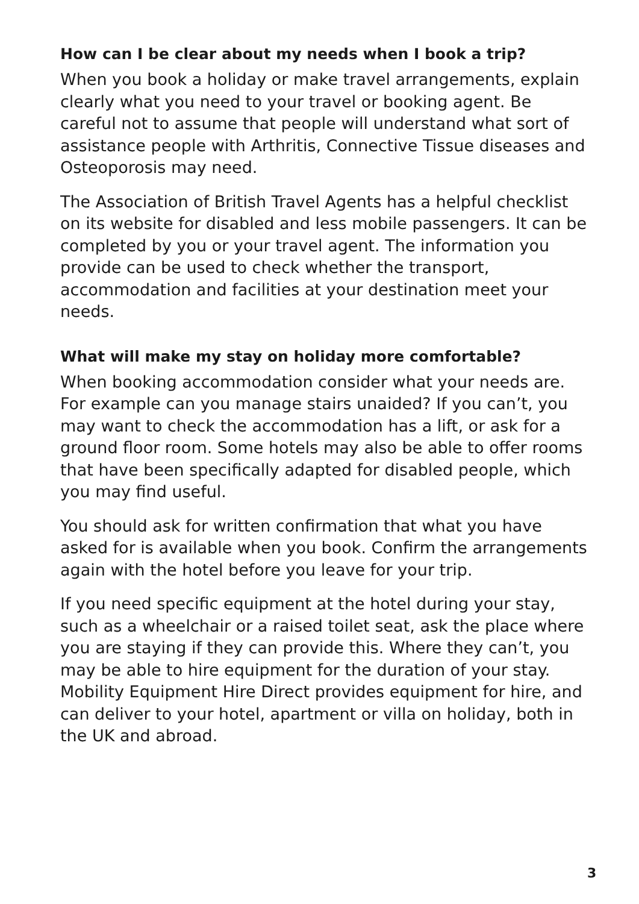How can I be clear about my needs when I book a trip?
When you book a holiday or make travel arrangements, explain clearly what you need to your travel or booking agent. Be careful not to assume that people will understand what sort of assistance people with Arthritis, Connective Tissue diseases and Osteoporosis may need.
The Association of British Travel Agents has a helpful checklist on its website for disabled and less mobile passengers. It can be completed by you or your travel agent. The information you provide can be used to check whether the transport, accommodation and facilities at your destination meet your needs.
What will make my stay on holiday more comfortable?
When booking accommodation consider what your needs are. For example can you manage stairs unaided? If you can’t, you may want to check the accommodation has a lift, or ask for a ground floor room. Some hotels may also be able to offer rooms that have been specifically adapted for disabled people, which you may find useful.
You should ask for written confirmation that what you have asked for is available when you book. Confirm the arrangements again with the hotel before you leave for your trip.
If you need specific equipment at the hotel during your stay, such as a wheelchair or a raised toilet seat, ask the place where you are staying if they can provide this. Where they can’t, you may be able to hire equipment for the duration of your stay. Mobility Equipment Hire Direct provides equipment for hire, and can deliver to your hotel, apartment or villa on holiday, both in the UK and abroad.
3